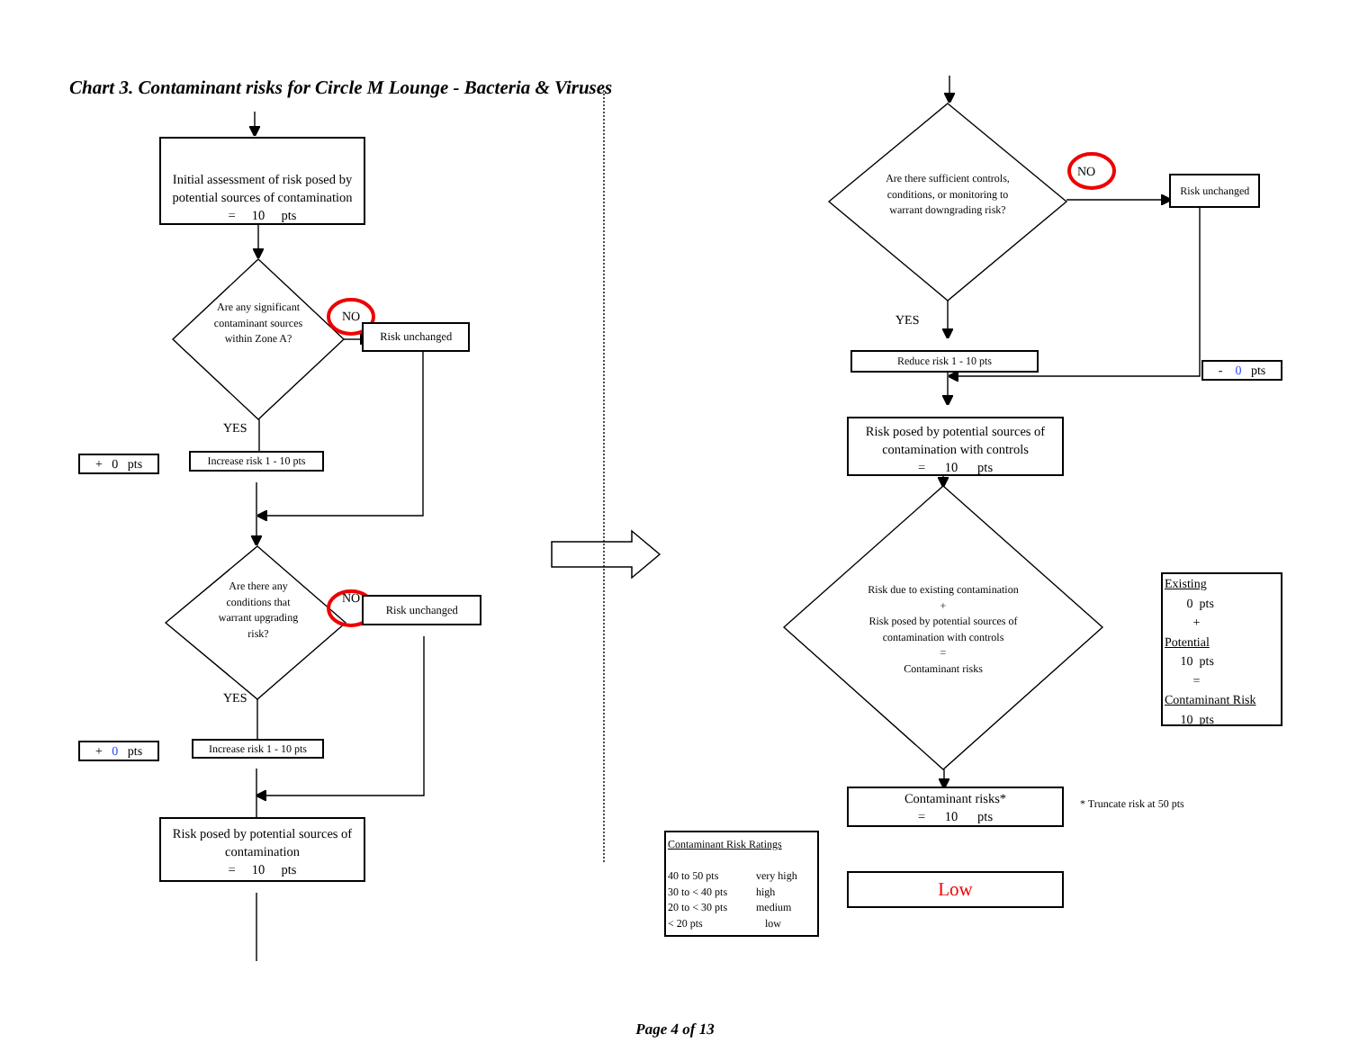Chart 3. Contaminant risks for Circle M Lounge - Bacteria & Viruses
Initial assessment of risk posed by potential sources of contamination
= 10 pts
Are any significant contaminant sources within Zone A?
NO
Risk unchanged
YES
+ 0 pts
Increase risk 1 - 10 pts
Are there any conditions that warrant upgrading risk?
NO
Risk unchanged
YES
+ 0 pts
Increase risk 1 - 10 pts
Risk posed by potential sources of contamination
= 10 pts
Are there sufficient controls, conditions, or monitoring to warrant downgrading risk?
NO
Risk unchanged
YES
Reduce risk 1 - 10 pts
- 0 pts
Risk posed by potential sources of contamination with controls
= 10 pts
Risk due to existing contamination
+
Risk posed by potential sources of contamination with controls
=
Contaminant risks
Existing
0 pts
+
Potential
10 pts
=
Contaminant Risk
10 pts
Contaminant risks*
= 10 pts
* Truncate risk at 50 pts
Contaminant Risk Ratings
| 40 to 50 pts | very high |
| 30 to < 40 pts | high |
| 20 to < 30 pts | medium |
| < 20 pts | low |
Low
Page 4 of 13